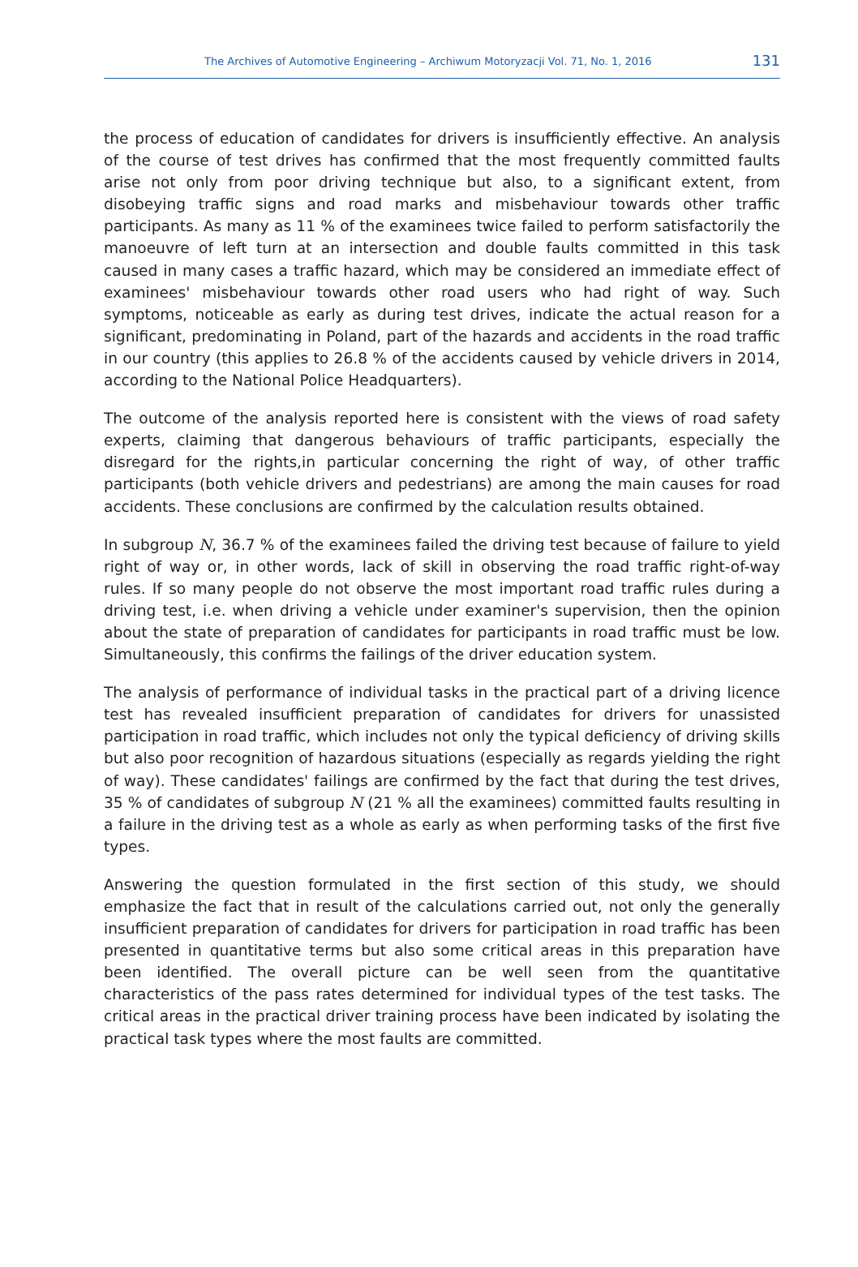The Archives of Automotive Engineering – Archiwum Motoryzacji Vol. 71, No. 1, 2016 131
the process of education of candidates for drivers is insufficiently effective. An analysis of the course of test drives has confirmed that the most frequently committed faults arise not only from poor driving technique but also, to a significant extent, from disobeying traffic signs and road marks and misbehaviour towards other traffic participants. As many as 11 % of the examinees twice failed to perform satisfactorily the manoeuvre of left turn at an intersection and double faults committed in this task caused in many cases a traffic hazard, which may be considered an immediate effect of examinees' misbehaviour towards other road users who had right of way. Such symptoms, noticeable as early as during test drives, indicate the actual reason for a significant, predominating in Poland, part of the hazards and accidents in the road traffic in our country (this applies to 26.8 % of the accidents caused by vehicle drivers in 2014, according to the National Police Headquarters).
The outcome of the analysis reported here is consistent with the views of road safety experts, claiming that dangerous behaviours of traffic participants, especially the disregard for the rights,in particular concerning the right of way, of other traffic participants (both vehicle drivers and pedestrians) are among the main causes for road accidents. These conclusions are confirmed by the calculation results obtained.
In subgroup N, 36.7 % of the examinees failed the driving test because of failure to yield right of way or, in other words, lack of skill in observing the road traffic right-of-way rules. If so many people do not observe the most important road traffic rules during a driving test, i.e. when driving a vehicle under examiner's supervision, then the opinion about the state of preparation of candidates for participants in road traffic must be low. Simultaneously, this confirms the failings of the driver education system.
The analysis of performance of individual tasks in the practical part of a driving licence test has revealed insufficient preparation of candidates for drivers for unassisted participation in road traffic, which includes not only the typical deficiency of driving skills but also poor recognition of hazardous situations (especially as regards yielding the right of way). These candidates' failings are confirmed by the fact that during the test drives, 35 % of candidates of subgroup N (21 % all the examinees) committed faults resulting in a failure in the driving test as a whole as early as when performing tasks of the first five types.
Answering the question formulated in the first section of this study, we should emphasize the fact that in result of the calculations carried out, not only the generally insufficient preparation of candidates for drivers for participation in road traffic has been presented in quantitative terms but also some critical areas in this preparation have been identified. The overall picture can be well seen from the quantitative characteristics of the pass rates determined for individual types of the test tasks. The critical areas in the practical driver training process have been indicated by isolating the practical task types where the most faults are committed.